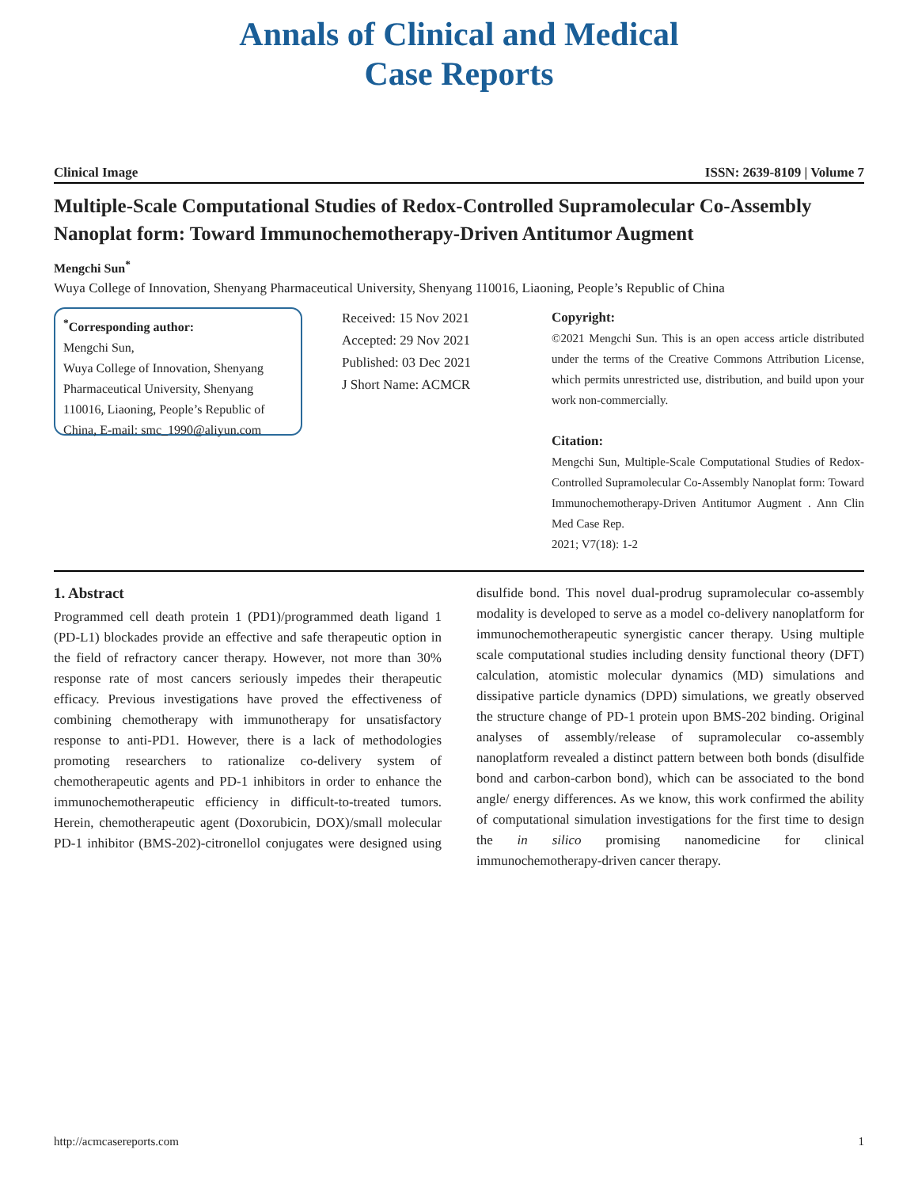Annals of Clinical and Medical
Case Reports
Clinical Image ISSN: 2639-8109 | Volume 7
Multiple-Scale Computational Studies of Redox-Controlled Supramolecular Co-Assembly Nanoplat form: Toward Immunochemotherapy-Driven Antitumor Augment
Mengchi Sun<sup>*</sup>
Wuya College of Innovation, Shenyang Pharmaceutical University, Shenyang 110016, Liaoning, People’s Republic of China
<sup>*</sup> Corresponding author:
Mengchi Sun,
Wuya College of Innovation, Shenyang Pharmaceutical University, Shenyang 110016, Liaoning, People’s Republic of China, E-mail: smc_1990@aliyun.com
Received: 15 Nov 2021
Accepted: 29 Nov 2021
Published: 03 Dec 2021
J Short Name: ACMCR
Copyright:
©2021 Mengchi Sun. This is an open access article distributed under the terms of the Creative Commons Attribution License, which permits unrestricted use, distribution, and build upon your work non-commercially.
Citation:
Mengchi Sun, Multiple-Scale Computational Studies of Redox-Controlled Supramolecular Co-Assembly Nanoplat form: Toward Immunochemotherapy-Driven Antitumor Augment . Ann Clin Med Case Rep.
2021; V7(18): 1-2
1. Abstract
Programmed cell death protein 1 (PD1)/programmed death ligand 1 (PD-L1) blockades provide an effective and safe therapeutic option in the field of refractory cancer therapy. However, not more than 30% response rate of most cancers seriously impedes their therapeutic efficacy. Previous investigations have proved the effectiveness of combining chemotherapy with immunotherapy for unsatisfactory response to anti-PD1. However, there is a lack of methodologies promoting researchers to rationalize co-delivery system of chemotherapeutic agents and PD-1 inhibitors in order to enhance the immunochemotherapeutic efficiency in difficult-to-treated tumors. Herein, chemotherapeutic agent (Doxorubicin, DOX)/small molecular PD-1 inhibitor (BMS-202)-citronellol conjugates were designed using disulfide bond. This novel dual-prodrug supramolecular co-assembly modality is developed to serve as a model co-delivery nanoplatform for immunochemotherapeutic synergistic cancer therapy. Using multiple scale computational studies including density functional theory (DFT) calculation, atomistic molecular dynamics (MD) simulations and dissipative particle dynamics (DPD) simulations, we greatly observed the structure change of PD-1 protein upon BMS-202 binding. Original analyses of assembly/release of supramolecular co-assembly nanoplatform revealed a distinct pattern between both bonds (disulfide bond and carbon-carbon bond), which can be associated to the bond angle/ energy differences. As we know, this work confirmed the ability of computational simulation investigations for the first time to design the in silico promising nanomedicine for clinical immunochemotherapy-driven cancer therapy.
http://acmcasereports.com 1